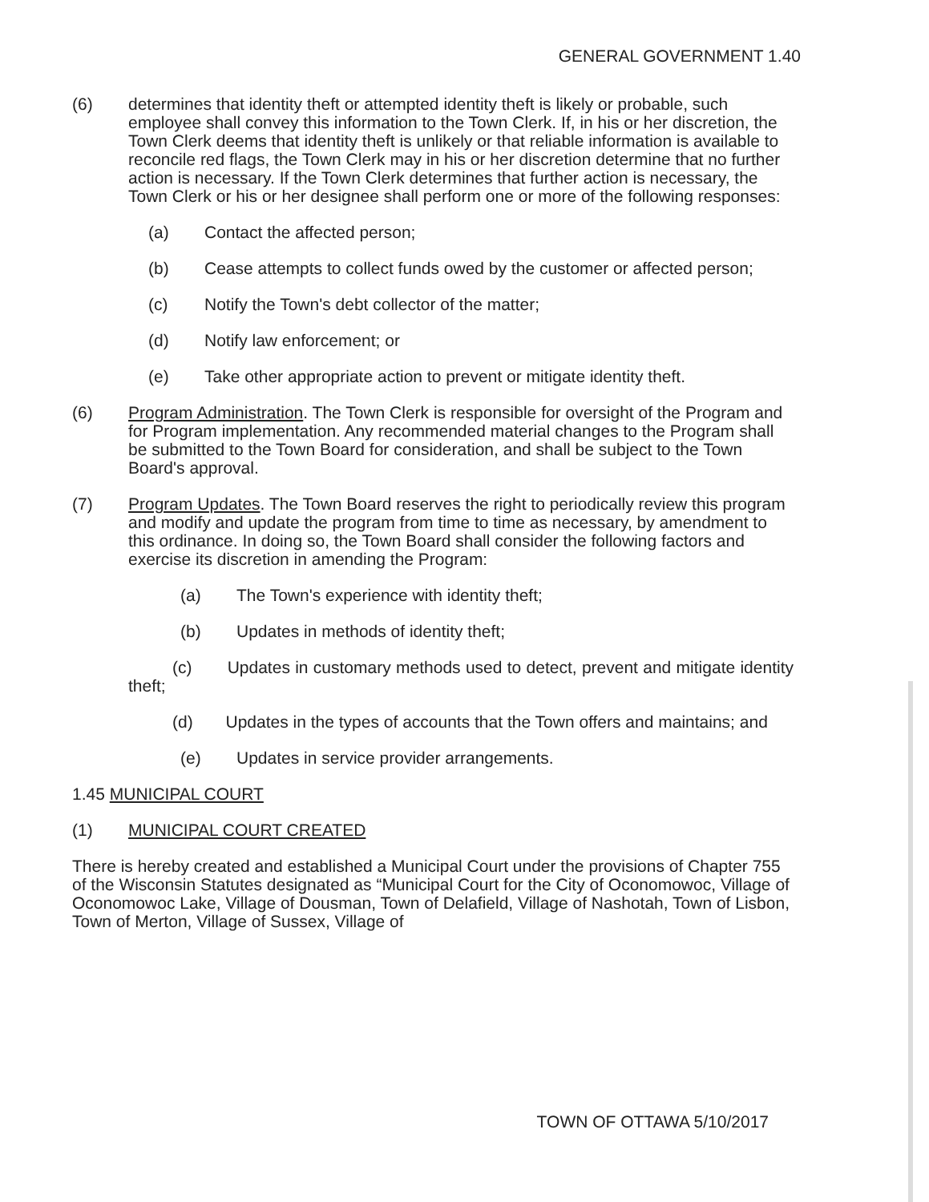GENERAL GOVERNMENT 1.40
(6) determines that identity theft or attempted identity theft is likely or probable, such employee shall convey this information to the Town Clerk. If, in his or her discretion, the Town Clerk deems that identity theft is unlikely or that reliable information is available to reconcile red flags, the Town Clerk may in his or her discretion determine that no further action is necessary. If the Town Clerk determines that further action is necessary, the Town Clerk or his or her designee shall perform one or more of the following responses:
(a) Contact the affected person;
(b) Cease attempts to collect funds owed by the customer or affected person;
(c) Notify the Town's debt collector of the matter;
(d) Notify law enforcement; or
(e) Take other appropriate action to prevent or mitigate identity theft.
(6) Program Administration. The Town Clerk is responsible for oversight of the Program and for Program implementation. Any recommended material changes to the Program shall be submitted to the Town Board for consideration, and shall be subject to the Town Board's approval.
(7) Program Updates. The Town Board reserves the right to periodically review this program and modify and update the program from time to time as necessary, by amendment to this ordinance. In doing so, the Town Board shall consider the following factors and exercise its discretion in amending the Program:
(a) The Town's experience with identity theft;
(b) Updates in methods of identity theft;
(c) Updates in customary methods used to detect, prevent and mitigate identity theft;
(d) Updates in the types of accounts that the Town offers and maintains; and
(e) Updates in service provider arrangements.
1.45 MUNICIPAL COURT
(1) MUNICIPAL COURT CREATED
There is hereby created and established a Municipal Court under the provisions of Chapter 755 of the Wisconsin Statutes designated as “Municipal Court for the City of Oconomowoc, Village of Oconomowoc Lake, Village of Dousman, Town of Delafield, Village of Nashotah, Town of Lisbon, Town of Merton, Village of Sussex, Village of
TOWN OF OTTAWA 5/10/2017